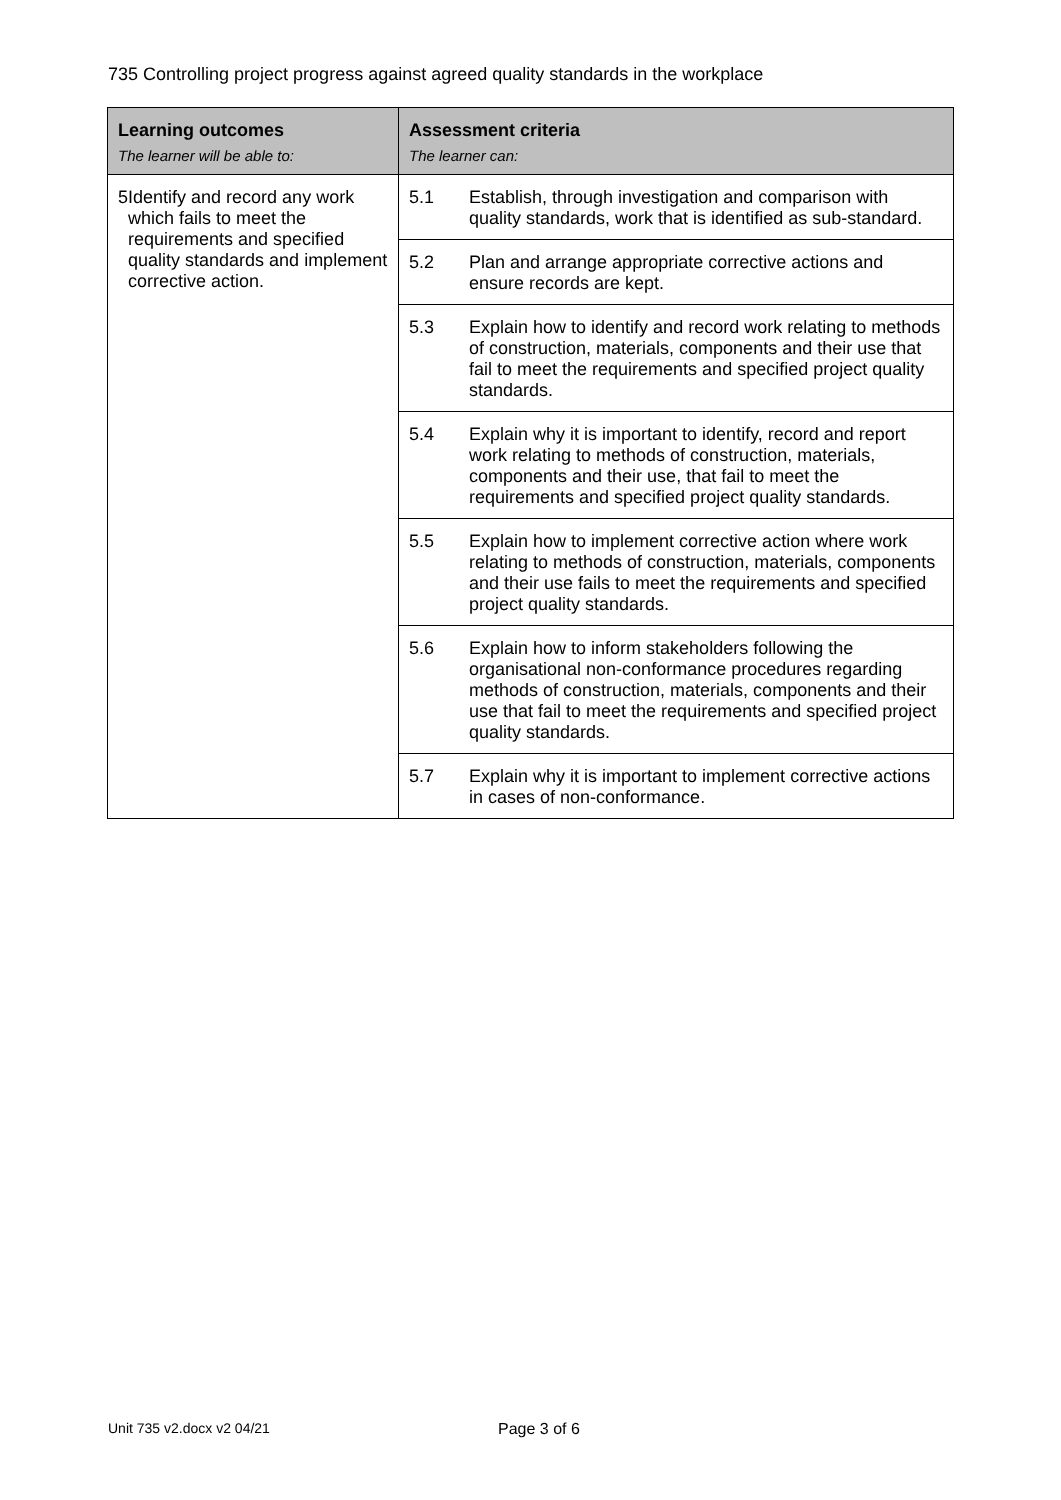735 Controlling project progress against agreed quality standards in the workplace
| Learning outcomes The learner will be able to: | Assessment criteria The learner can: | |
| --- | --- | --- |
| 5 Identify and record any work which fails to meet the requirements and specified quality standards and implement corrective action. | 5.1 | Establish, through investigation and comparison with quality standards, work that is identified as sub-standard. |
| | 5.2 | Plan and arrange appropriate corrective actions and ensure records are kept. |
| | 5.3 | Explain how to identify and record work relating to methods of construction, materials, components and their use that fail to meet the requirements and specified project quality standards. |
| | 5.4 | Explain why it is important to identify, record and report work relating to methods of construction, materials, components and their use, that fail to meet the requirements and specified project quality standards. |
| | 5.5 | Explain how to implement corrective action where work relating to methods of construction, materials, components and their use fails to meet the requirements and specified project quality standards. |
| | 5.6 | Explain how to inform stakeholders following the organisational non-conformance procedures regarding methods of construction, materials, components and their use that fail to meet the requirements and specified project quality standards. |
| | 5.7 | Explain why it is important to implement corrective actions in cases of non-conformance. |
Unit 735 v2.docx v2 04/21 Page 3 of 6